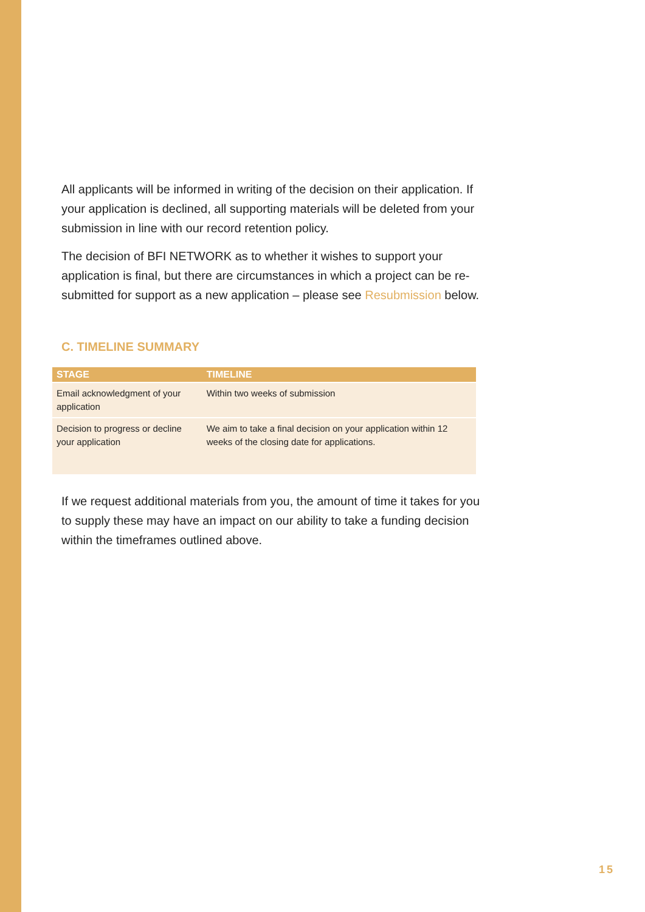All applicants will be informed in writing of the decision on their application. If your application is declined, all supporting materials will be deleted from your submission in line with our record retention policy.
The decision of BFI NETWORK as to whether it wishes to support your application is final, but there are circumstances in which a project can be re-submitted for support as a new application – please see Resubmission below.
C. TIMELINE SUMMARY
| STAGE | TIMELINE |
| --- | --- |
| Email acknowledgment of your application | Within two weeks of submission |
| Decision to progress or decline your application | We aim to take a final decision on your application within 12 weeks of the closing date for applications. |
If we request additional materials from you, the amount of time it takes for you to supply these may have an impact on our ability to take a funding decision within the timeframes outlined above.
15